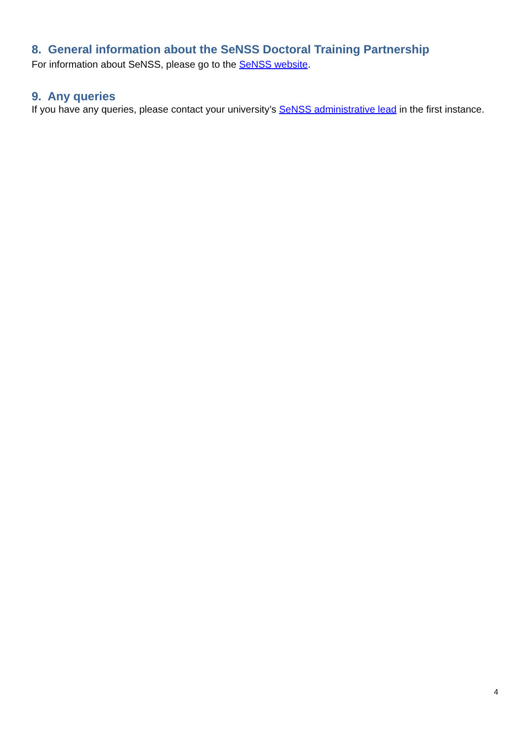8. General information about the SeNSS Doctoral Training Partnership
For information about SeNSS, please go to the SeNSS website.
9. Any queries
If you have any queries, please contact your university’s SeNSS administrative lead in the first instance.
4